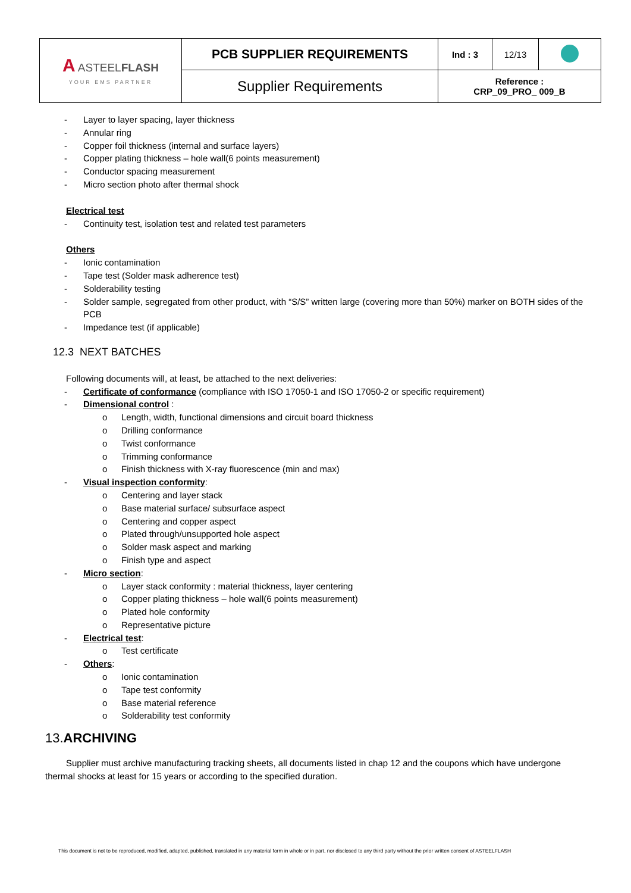| A ASTEEL FLASH YOUR EMS PARTNER | PCB SUPPLIER REQUIREMENTS | Ind : 3 | 12/13 | |
| | Supplier Requirements | Reference : CRP_09_PRO_ 009_B | | |
- Layer to layer spacing, layer thickness
- Annular ring
- Copper foil thickness (internal and surface layers)
- Copper plating thickness – hole wall(6 points measurement)
- Conductor spacing measurement
- Micro section photo after thermal shock
Electrical test
- Continuity test, isolation test and related test parameters
Others
- Ionic contamination
- Tape test (Solder mask adherence test)
- Solderability testing
- Solder sample, segregated from other product, with “S/S” written large (covering more than 50%) marker on BOTH sides of the PCB
- Impedance test (if applicable)
12.3 NEXT BATCHES
Following documents will, at least, be attached to the next deliveries:
- Certificate of conformance (compliance with ISO 17050-1 and ISO 17050-2 or specific requirement)
- Dimensional control :
o Length, width, functional dimensions and circuit board thickness
o Drilling conformance
o Twist conformance
o Trimming conformance
o Finish thickness with X-ray fluorescence (min and max)
- Visual inspection conformity:
o Centering and layer stack
o Base material surface/ subsurface aspect
o Centering and copper aspect
o Plated through/unsupported hole aspect
o Solder mask aspect and marking
o Finish type and aspect
- Micro section:
o Layer stack conformity : material thickness, layer centering
o Copper plating thickness – hole wall(6 points measurement)
o Plated hole conformity
o Representative picture
- Electrical test:
o Test certificate
- Others:
o Ionic contamination
o Tape test conformity
o Base material reference
o Solderability test conformity
13.ARCHIVING
Supplier must archive manufacturing tracking sheets, all documents listed in chap 12 and the coupons which have undergone thermal shocks at least for 15 years or according to the specified duration.
This document is not to be reproduced, modified, adapted, published, translated in any material form in whole or in part, nor disclosed to any third party without the prior written consent of ASTEELFLASH